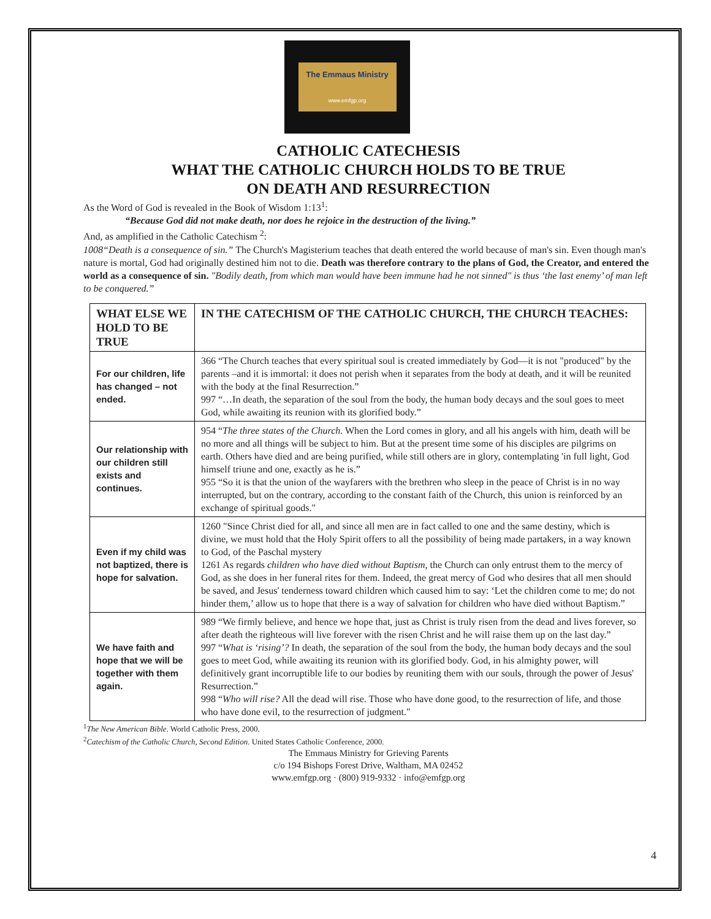The Emmaus Ministry
www.emfgp.org
CATHOLIC CATECHESIS
WHAT THE CATHOLIC CHURCH HOLDS TO BE TRUE
ON DEATH AND RESURRECTION
As the Word of God is revealed in the Book of Wisdom 1:13<sup>1</sup>:
“Because God did not make death, nor does he rejoice in the destruction of the living.”
And, as amplified in the Catholic Catechism <sup>2</sup>:
1008“Death is a consequence of sin.” The Church's Magisterium teaches that death entered the world because of man's sin. Even though man's nature is mortal, God had originally destined him not to die. Death was therefore contrary to the plans of God, the Creator, and entered the world as a consequence of sin. "Bodily death, from which man would have been immune had he not sinned" is thus ‘the last enemy’ of man left to be conquered.”
| WHAT ELSE WE HOLD TO BE TRUE | IN THE CATECHISM OF THE CATHOLIC CHURCH, THE CHURCH TEACHES: |
| --- | --- |
| For our children, life has changed – not ended. | 366 “The Church teaches that every spiritual soul is created immediately by God—it is not "produced" by the parents –and it is immortal: it does not perish when it separates from the body at death, and it will be reunited with the body at the final Resurrection.” 997 “…In death, the separation of the soul from the body, the human body decays and the soul goes to meet God, while awaiting its reunion with its glorified body.” |
| Our relationship with our children still exists and continues. | 954 “ The three states of the Church . When the Lord comes in glory, and all his angels with him, death will be no more and all things will be subject to him. But at the present time some of his disciples are pilgrims on earth. Others have died and are being purified, while still others are in glory, contemplating 'in full light, God himself triune and one, exactly as he is.” 955 “So it is that the union of the wayfarers with the brethren who sleep in the peace of Christ is in no way interrupted, but on the contrary, according to the constant faith of the Church, this union is reinforced by an exchange of spiritual goods." |
| Even if my child was not baptized, there is hope for salvation. | 1260 "Since Christ died for all, and since all men are in fact called to one and the same destiny, which is divine, we must hold that the Holy Spirit offers to all the possibility of being made partakers, in a way known to God, of the Paschal mystery 1261 As regards children who have died without Baptism, the Church can only entrust them to the mercy of God, as she does in her funeral rites for them. Indeed, the great mercy of God who desires that all men should be saved, and Jesus' tenderness toward children which caused him to say: ‘Let the children come to me; do not hinder them,’ allow us to hope that there is a way of salvation for children who have died without Baptism.” |
| We have faith and hope that we will be together with them again. | 989 “We firmly believe, and hence we hope that, just as Christ is truly risen from the dead and lives forever, so after death the righteous will live forever with the risen Christ and he will raise them up on the last day.” 997 “ What is ‘rising’? In death, the separation of the soul from the body, the human body decays and the soul goes to meet God, while awaiting its reunion with its glorified body. God, in his almighty power, will definitively grant incorruptible life to our bodies by reuniting them with our souls, through the power of Jesus' Resurrection.” 998 “ Who will rise? All the dead will rise. Those who have done good, to the resurrection of life, and those who have done evil, to the resurrection of judgment." |
<sup>1</sup> The New American Bible. World Catholic Press, 2000.
<sup>2</sup> Catechism of the Catholic Church, Second Edition. United States Catholic Conference, 2000.
The Emmaus Ministry for Grieving Parents
c/o 194 Bishops Forest Drive, Waltham, MA 02452
www.emfgp.org · (800) 919-9332 · info@emfgp.org
4